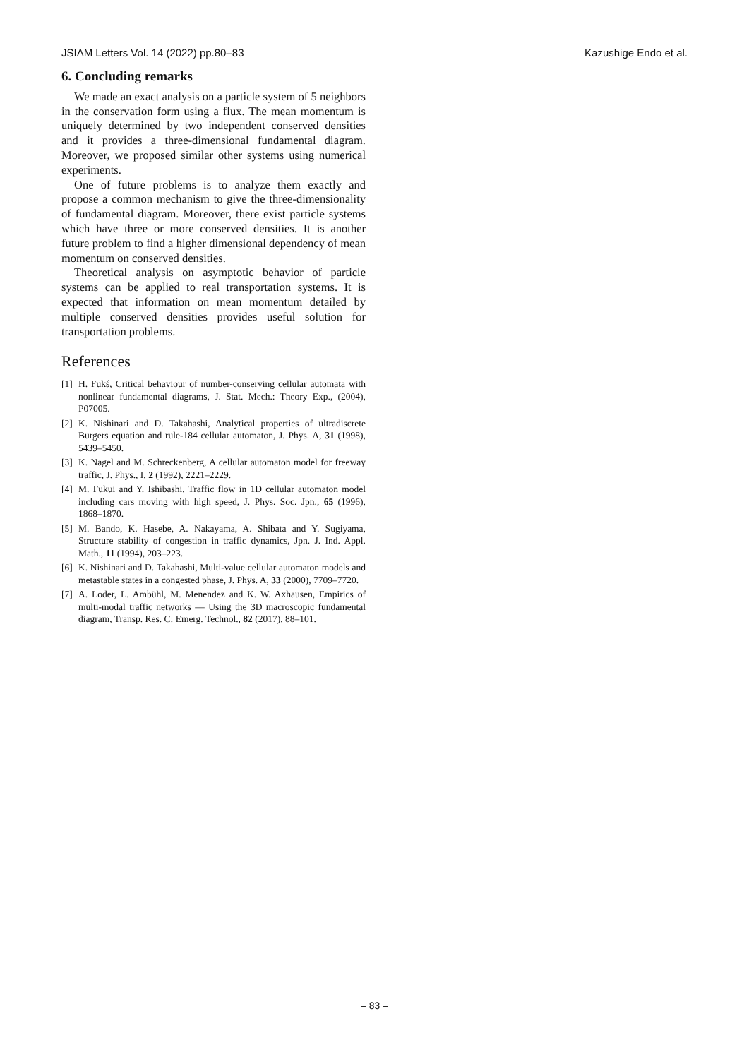JSIAM Letters Vol. 14 (2022) pp.80–83 Kazushige Endo et al.
6. Concluding remarks
We made an exact analysis on a particle system of 5 neighbors in the conservation form using a flux. The mean momentum is uniquely determined by two independent conserved densities and it provides a three-dimensional fundamental diagram. Moreover, we proposed similar other systems using numerical experiments.
One of future problems is to analyze them exactly and propose a common mechanism to give the three-dimensionality of fundamental diagram. Moreover, there exist particle systems which have three or more conserved densities. It is another future problem to find a higher dimensional dependency of mean momentum on conserved densities.
Theoretical analysis on asymptotic behavior of particle systems can be applied to real transportation systems. It is expected that information on mean momentum detailed by multiple conserved densities provides useful solution for transportation problems.
References
[1] H. Fukś, Critical behaviour of number-conserving cellular automata with nonlinear fundamental diagrams, J. Stat. Mech.: Theory Exp., (2004), P07005.
[2] K. Nishinari and D. Takahashi, Analytical properties of ultradiscrete Burgers equation and rule-184 cellular automaton, J. Phys. A, 31 (1998), 5439–5450.
[3] K. Nagel and M. Schreckenberg, A cellular automaton model for freeway traffic, J. Phys., I, 2 (1992), 2221–2229.
[4] M. Fukui and Y. Ishibashi, Traffic flow in 1D cellular automaton model including cars moving with high speed, J. Phys. Soc. Jpn., 65 (1996), 1868–1870.
[5] M. Bando, K. Hasebe, A. Nakayama, A. Shibata and Y. Sugiyama, Structure stability of congestion in traffic dynamics, Jpn. J. Ind. Appl. Math., 11 (1994), 203–223.
[6] K. Nishinari and D. Takahashi, Multi-value cellular automaton models and metastable states in a congested phase, J. Phys. A, 33 (2000), 7709–7720.
[7] A. Loder, L. Ambühl, M. Menendez and K. W. Axhausen, Empirics of multi-modal traffic networks — Using the 3D macroscopic fundamental diagram, Transp. Res. C: Emerg. Technol., 82 (2017), 88–101.
– 83 –